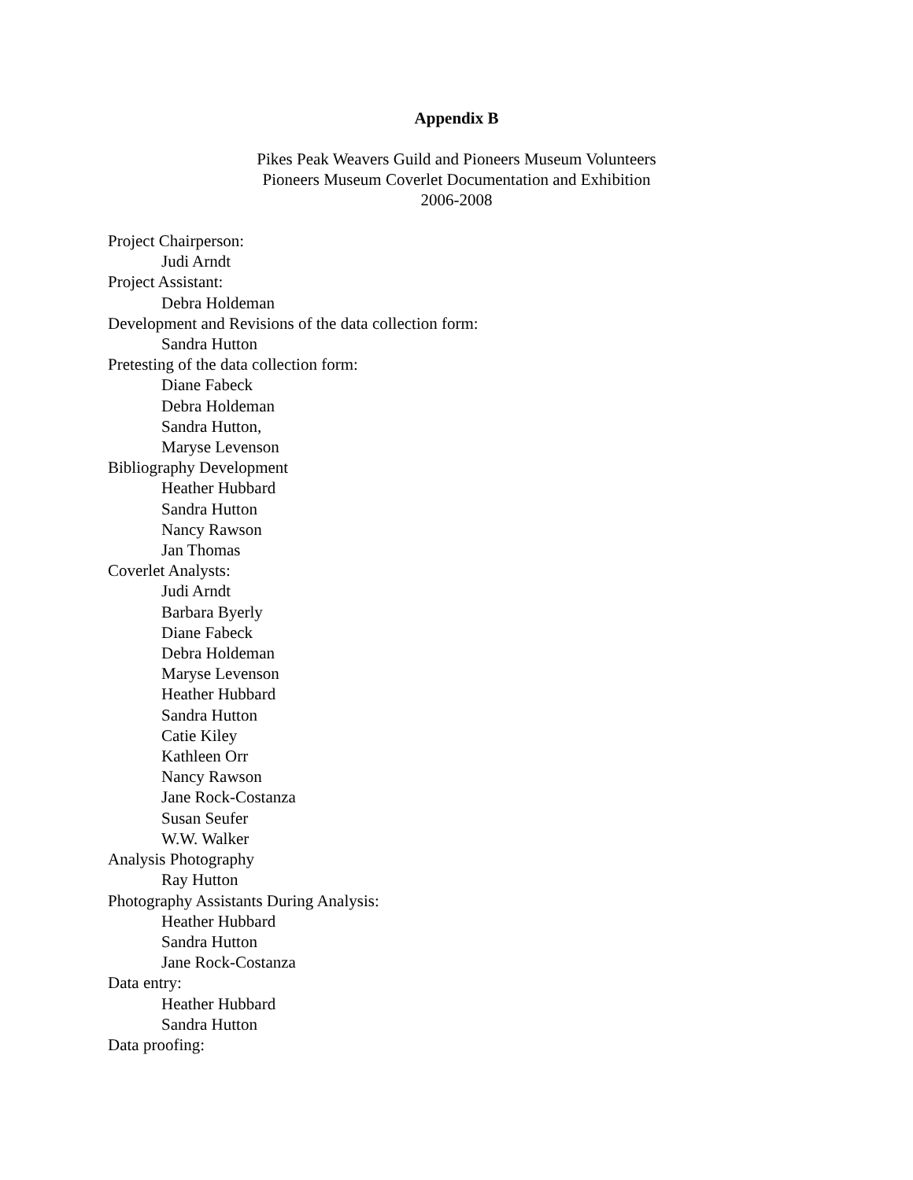Appendix B
Pikes Peak Weavers Guild and Pioneers Museum Volunteers
Pioneers Museum Coverlet Documentation and Exhibition
2006-2008
Project Chairperson:
Judi Arndt
Project Assistant:
Debra Holdeman
Development and Revisions of the data collection form:
Sandra Hutton
Pretesting of the data collection form:
Diane Fabeck
Debra Holdeman
Sandra Hutton,
Maryse Levenson
Bibliography Development
Heather Hubbard
Sandra Hutton
Nancy Rawson
Jan Thomas
Coverlet Analysts:
Judi Arndt
Barbara Byerly
Diane Fabeck
Debra Holdeman
Maryse Levenson
Heather Hubbard
Sandra Hutton
Catie Kiley
Kathleen Orr
Nancy Rawson
Jane Rock-Costanza
Susan Seufer
W.W. Walker
Analysis Photography
Ray Hutton
Photography Assistants During Analysis:
Heather Hubbard
Sandra Hutton
Jane Rock-Costanza
Data entry:
Heather Hubbard
Sandra Hutton
Data proofing: